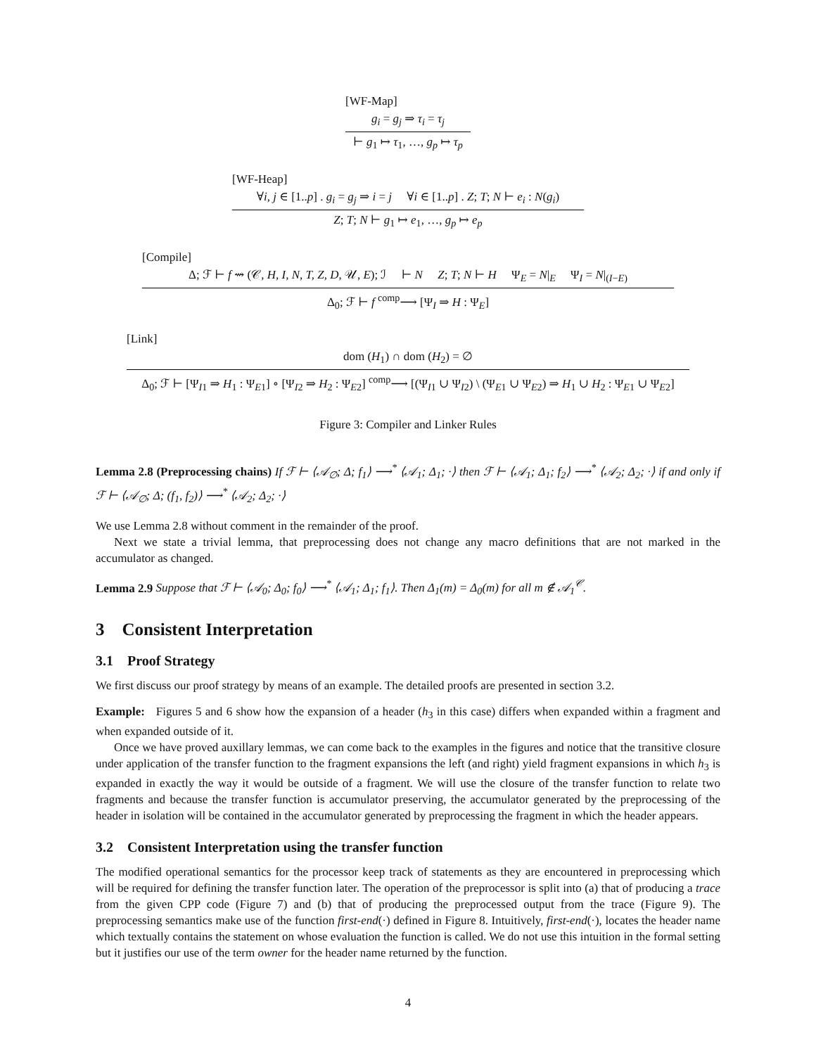[WF-Map]
g<sub>i</sub> = g<sub>j</sub> ⇒ τ<sub>i</sub> = τ<sub>j</sub>
⊢ g<sub>1</sub> ↦ τ<sub>1</sub>, …, g<sub>p</sub> ↦ τ<sub>p</sub>
[WF-Heap]
∀i, j ∈ [1..p] . g<sub>i</sub> = g<sub>j</sub> ⇒ i = j ∀i ∈ [1..p] . Z; T; N ⊢ e<sub>i</sub> : N(g<sub>i</sub>)
Z; T; N ⊢ g<sub>1</sub> ↦ e<sub>1</sub>, …, g<sub>p</sub> ↦ e<sub>p</sub>
[Compile]
Δ; ℱ ⊢ f ⇝ (𝒞, H, I, N, T, Z, D, 𝒰, E); ℐ ⊢ N Z; T; N ⊢ H Ψ<sub>E</sub> = N|<sub>E</sub> Ψ<sub>I</sub> = N|<sub>(I−E)</sub>
Δ<sub>0</sub>; ℱ ⊢ f <sup>comp</sup>⟶ [Ψ<sub>I</sub> ⇒ H : Ψ<sub>E</sub>]
[Link]
dom (H<sub>1</sub>) ∩ dom (H<sub>2</sub>) = ∅
Δ<sub>0</sub>; ℱ ⊢ [Ψ<sub>I1</sub> ⇒ H<sub>1</sub> : Ψ<sub>E1</sub>] ∘ [Ψ<sub>I2</sub> ⇒ H<sub>2</sub> : Ψ<sub>E2</sub>] <sup>comp</sup>⟶ [(Ψ<sub>I1</sub> ∪ Ψ<sub>I2</sub>) \ (Ψ<sub>E1</sub> ∪ Ψ<sub>E2</sub>) ⇒ H<sub>1</sub> ∪ H<sub>2</sub> : Ψ<sub>E1</sub> ∪ Ψ<sub>E2</sub>]
Figure 3: Compiler and Linker Rules
Lemma 2.8 (Preprocessing chains) If ℱ ⊢ ⟨𝒜<sub>∅</sub>; Δ; f<sub>1</sub>⟩ ⟶<sup>*</sup> ⟨𝒜<sub>1</sub>; Δ<sub>1</sub>; ·⟩ then ℱ ⊢ ⟨𝒜<sub>1</sub>; Δ<sub>1</sub>; f<sub>2</sub>⟩ ⟶<sup>*</sup> ⟨𝒜<sub>2</sub>; Δ<sub>2</sub>; ·⟩ if and only if ℱ ⊢ ⟨𝒜<sub>∅</sub>; Δ; (f<sub>1</sub>, f<sub>2</sub>)⟩ ⟶<sup>*</sup> ⟨𝒜<sub>2</sub>; Δ<sub>2</sub>; ·⟩
We use Lemma 2.8 without comment in the remainder of the proof.
Next we state a trivial lemma, that preprocessing does not change any macro definitions that are not marked in the accumulator as changed.
Lemma 2.9 Suppose that ℱ ⊢ ⟨𝒜<sub>0</sub>; Δ<sub>0</sub>; f<sub>0</sub>⟩ ⟶<sup>*</sup> ⟨𝒜<sub>1</sub>; Δ<sub>1</sub>; f<sub>1</sub>⟩. Then Δ<sub>1</sub>(m) = Δ<sub>0</sub>(m) for all m ∉ 𝒜<sub>1</sub><sup>𝒞</sup>.
3 Consistent Interpretation
3.1 Proof Strategy
We first discuss our proof strategy by means of an example. The detailed proofs are presented in section 3.2.
Example: Figures 5 and 6 show how the expansion of a header (h<sub>3</sub> in this case) differs when expanded within a fragment and when expanded outside of it.
Once we have proved auxillary lemmas, we can come back to the examples in the figures and notice that the transitive closure under application of the transfer function to the fragment expansions the left (and right) yield fragment expansions in which h<sub>3</sub> is expanded in exactly the way it would be outside of a fragment. We will use the closure of the transfer function to relate two fragments and because the transfer function is accumulator preserving, the accumulator generated by the preprocessing of the header in isolation will be contained in the accumulator generated by preprocessing the fragment in which the header appears.
3.2 Consistent Interpretation using the transfer function
The modified operational semantics for the processor keep track of statements as they are encountered in preprocessing which will be required for defining the transfer function later. The operation of the preprocessor is split into (a) that of producing a trace from the given CPP code (Figure 7) and (b) that of producing the preprocessed output from the trace (Figure 9). The preprocessing semantics make use of the function first-end(·) defined in Figure 8. Intuitively, first-end(·), locates the header name which textually contains the statement on whose evaluation the function is called. We do not use this intuition in the formal setting but it justifies our use of the term owner for the header name returned by the function.
4